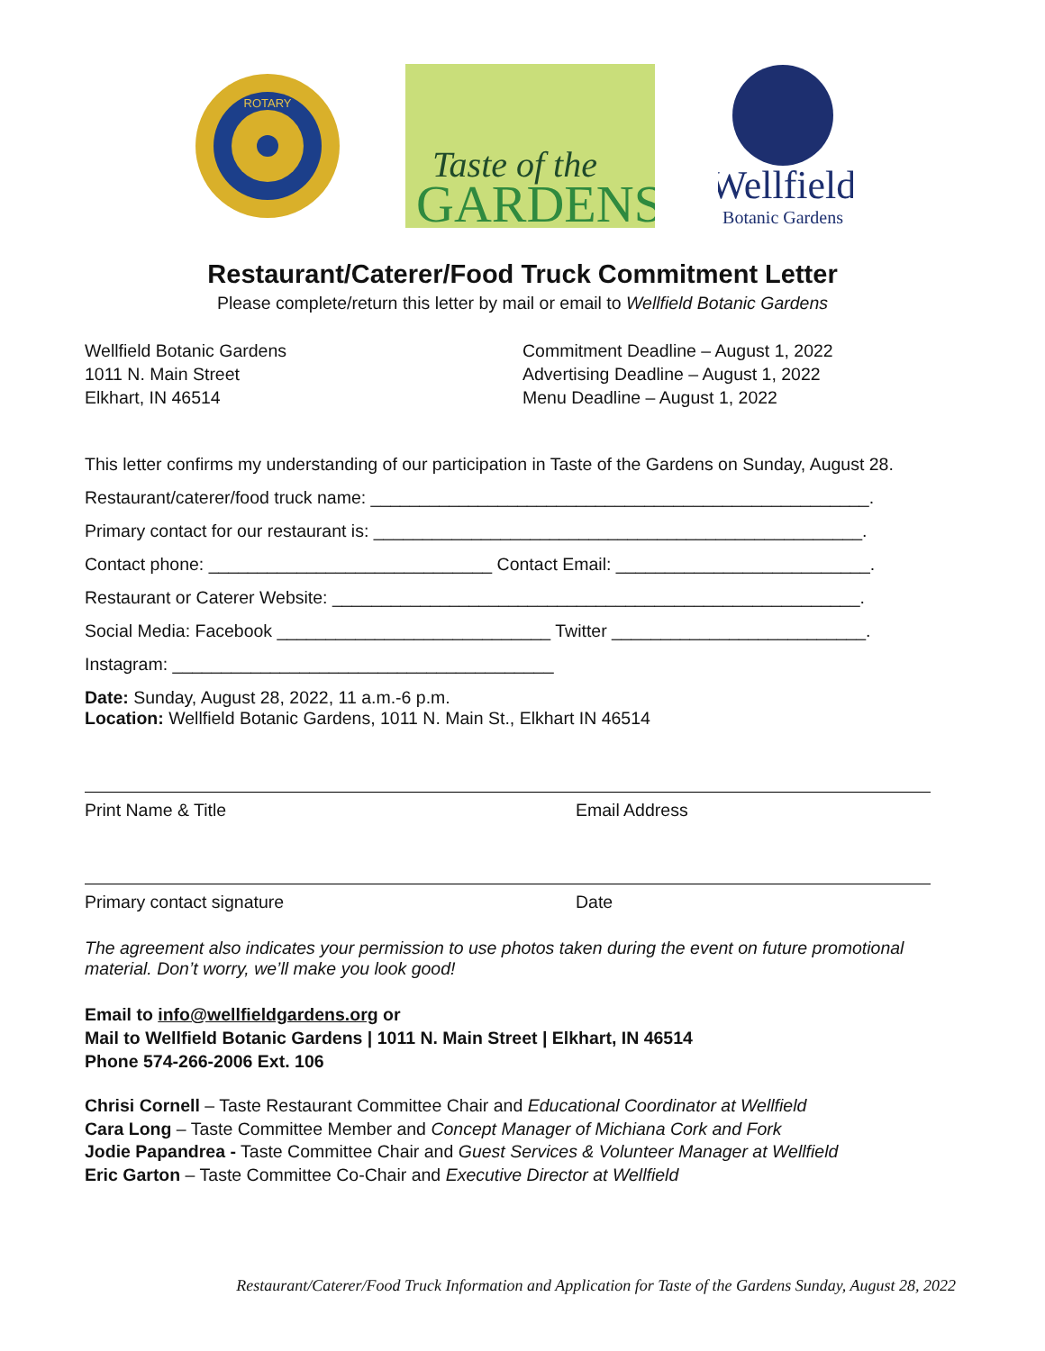ROTARY
Taste of the
GARDENS
Wellfield
Botanic Gardens
Restaurant/Caterer/Food Truck Commitment Letter
Please complete/return this letter by mail or email to Wellfield Botanic Gardens
Wellfield Botanic Gardens
1011 N. Main Street
Elkhart, IN 46514
Commitment Deadline – August 1, 2022
Advertising Deadline – August 1, 2022
Menu Deadline – August 1, 2022
This letter confirms my understanding of our participation in Taste of the Gardens on Sunday, August 28.
Restaurant/caterer/food truck name: ___________________________________________________.
Primary contact for our restaurant is: __________________________________________________.
Contact phone: _____________________________ Contact Email: __________________________.
Restaurant or Caterer Website: ______________________________________________________.
Social Media: Facebook ____________________________ Twitter __________________________.
Instagram: _______________________________________
Date: Sunday, August 28, 2022, 11 a.m.-6 p.m.
Location: Wellfield Botanic Gardens, 1011 N. Main St., Elkhart IN 46514
Print Name & Title Email Address
Primary contact signature Date
The agreement also indicates your permission to use photos taken during the event on future promotional material. Don’t worry, we’ll make you look good!
Email to info@wellfieldgardens.org or
Mail to Wellfield Botanic Gardens | 1011 N. Main Street | Elkhart, IN 46514
Phone 574-266-2006 Ext. 106
Chrisi Cornell – Taste Restaurant Committee Chair and Educational Coordinator at Wellfield
Cara Long – Taste Committee Member and Concept Manager of Michiana Cork and Fork
Jodie Papandrea - Taste Committee Chair and Guest Services & Volunteer Manager at Wellfield
Eric Garton – Taste Committee Co-Chair and Executive Director at Wellfield
Restaurant/Caterer/Food Truck Information and Application for Taste of the Gardens Sunday, August 28, 2022